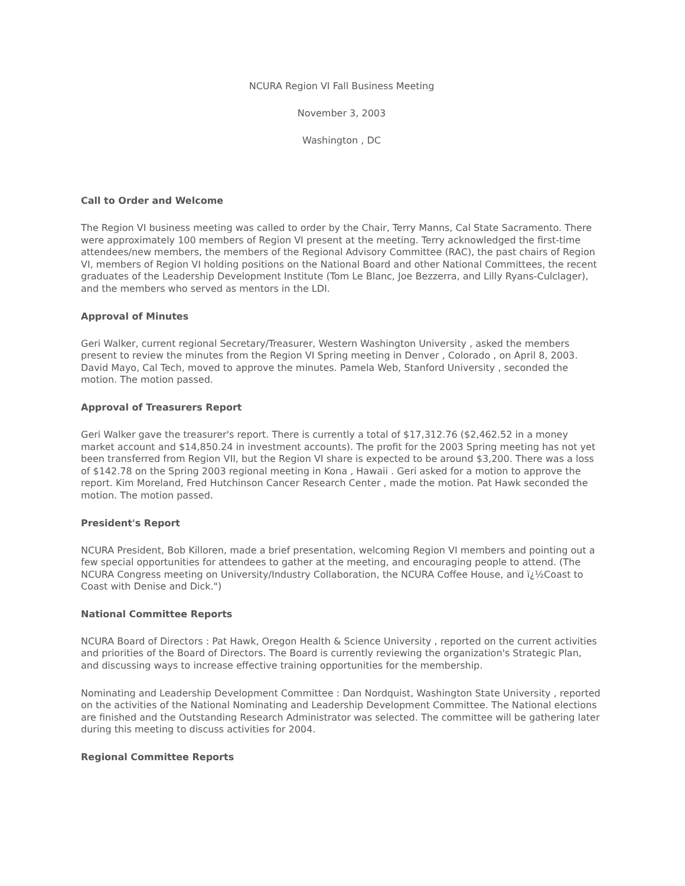NCURA Region VI Fall Business Meeting
November 3, 2003
Washington , DC
Call to Order and Welcome
The Region VI business meeting was called to order by the Chair, Terry Manns, Cal State Sacramento. There were approximately 100 members of Region VI present at the meeting. Terry acknowledged the first-time attendees/new members, the members of the Regional Advisory Committee (RAC), the past chairs of Region VI, members of Region VI holding positions on the National Board and other National Committees, the recent graduates of the Leadership Development Institute (Tom Le Blanc, Joe Bezzerra, and Lilly Ryans-Culclager), and the members who served as mentors in the LDI.
Approval of Minutes
Geri Walker, current regional Secretary/Treasurer, Western Washington University , asked the members present to review the minutes from the Region VI Spring meeting in Denver , Colorado , on April 8, 2003. David Mayo, Cal Tech, moved to approve the minutes. Pamela Web, Stanford University , seconded the motion. The motion passed.
Approval of Treasurers Report
Geri Walker gave the treasurer's report. There is currently a total of $17,312.76 ($2,462.52 in a money market account and $14,850.24 in investment accounts). The profit for the 2003 Spring meeting has not yet been transferred from Region VII, but the Region VI share is expected to be around $3,200. There was a loss of $142.78 on the Spring 2003 regional meeting in Kona , Hawaii . Geri asked for a motion to approve the report. Kim Moreland, Fred Hutchinson Cancer Research Center , made the motion. Pat Hawk seconded the motion. The motion passed.
President's Report
NCURA President, Bob Killoren, made a brief presentation, welcoming Region VI members and pointing out a few special opportunities for attendees to gather at the meeting, and encouraging people to attend. (The NCURA Congress meeting on University/Industry Collaboration, the NCURA Coffee House, and ï¿½Coast to Coast with Denise and Dick.")
National Committee Reports
NCURA Board of Directors : Pat Hawk, Oregon Health & Science University , reported on the current activities and priorities of the Board of Directors. The Board is currently reviewing the organization's Strategic Plan, and discussing ways to increase effective training opportunities for the membership.
Nominating and Leadership Development Committee : Dan Nordquist, Washington State University , reported on the activities of the National Nominating and Leadership Development Committee. The National elections are finished and the Outstanding Research Administrator was selected. The committee will be gathering later during this meeting to discuss activities for 2004.
Regional Committee Reports